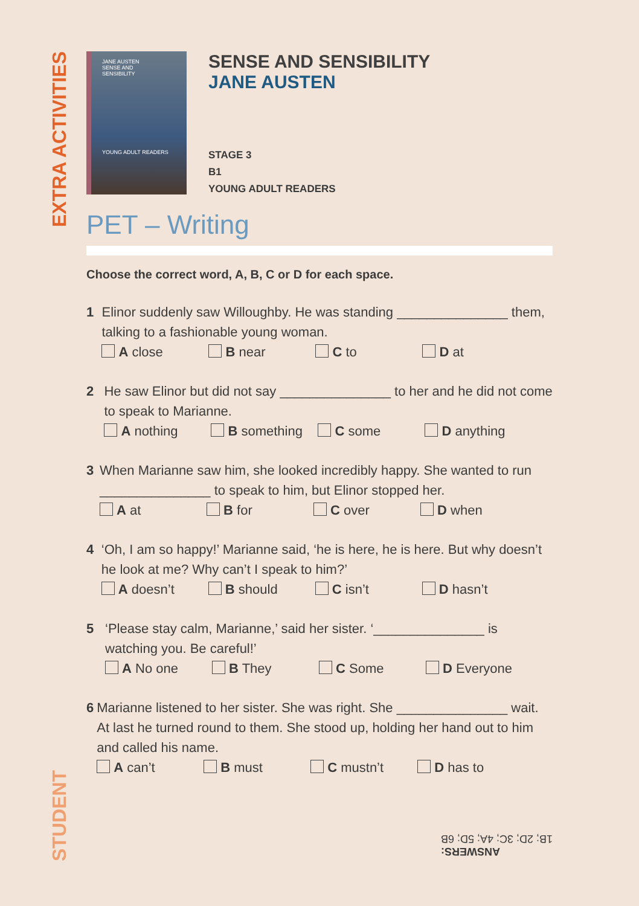EXTRA ACTIVITIES
STUDENT
JANE AUSTEN
SENSE AND
SENSIBILITY
YOUNG ADULT READERS
SENSE AND SENSIBILITY
JANE AUSTEN
STAGE 3
B1
YOUNG ADULT READERS
PET – Writing
Choose the correct word, A, B, C or D for each space.
1 Elinor suddenly saw Willoughby. He was standing _______________ them, talking to a fashionable young woman.
A close B near C to D at
2 He saw Elinor but did not say _______________ to her and he did not come to speak to Marianne.
A nothing B something C some D anything
3 When Marianne saw him, she looked incredibly happy. She wanted to run _______________ to speak to him, but Elinor stopped her.
A at B for C over D when
4 ‘Oh, I am so happy!’ Marianne said, ‘he is here, he is here. But why doesn’t he look at me? Why can’t I speak to him?’
A doesn’t B should C isn’t D hasn’t
5 ‘Please stay calm, Marianne,’ said her sister. ‘_______________ is watching you. Be careful!’
A No one B They C Some D Everyone
6 Marianne listened to her sister. She was right. She _______________ wait. At last he turned round to them. She stood up, holding her hand out to him and called his name.
A can’t B must C mustn’t D has to
ANSWERS:
1B; 2D; 3C; 4A; 5D; 6B